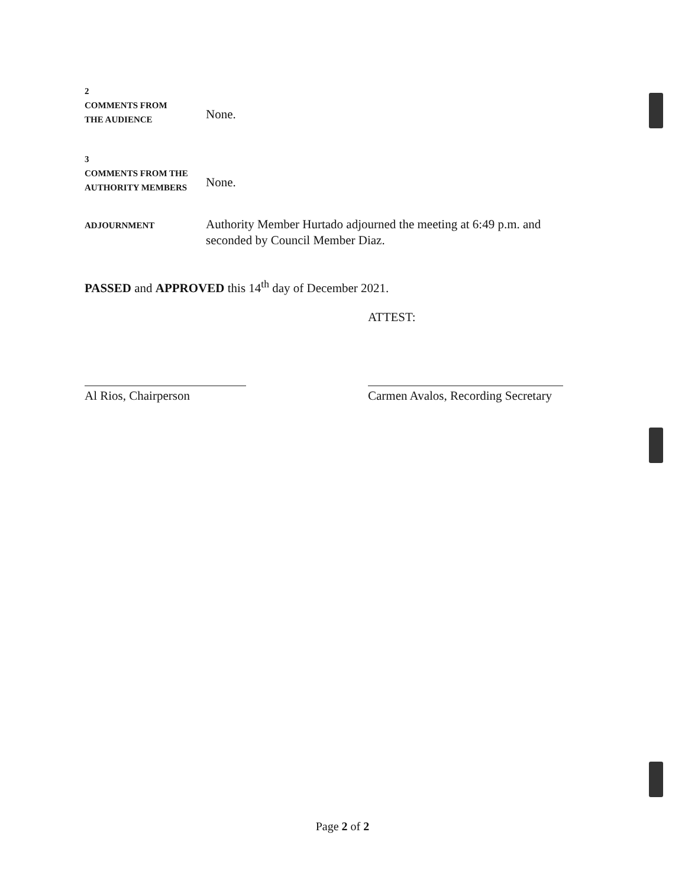2
COMMENTS FROM
THE AUDIENCE
None.
3
COMMENTS FROM THE
AUTHORITY MEMBERS
None.
ADJOURNMENT
Authority Member Hurtado adjourned the meeting at 6:49 p.m. and seconded by Council Member Diaz.
PASSED and APPROVED this 14<sup>th</sup> day of December 2021.
ATTEST:
Al Rios, Chairperson
Carmen Avalos, Recording Secretary
Page 2 of 2